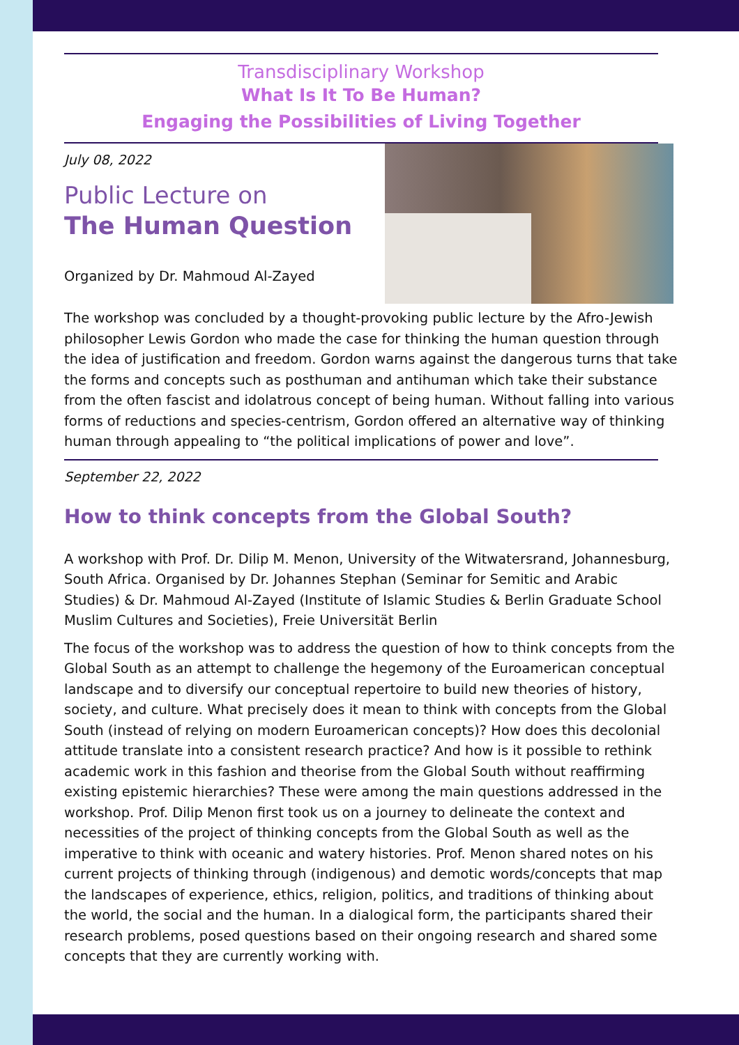Transdisciplinary Workshop
What Is It To Be Human?
Engaging the Possibilities of Living Together
July 08, 2022
Public Lecture on
The Human Question
Organized by Dr. Mahmoud Al-Zayed
The workshop was concluded by a thought-provoking public lecture by the Afro-Jewish philosopher Lewis Gordon who made the case for thinking the human question through the idea of justification and freedom. Gordon warns against the dangerous turns that take the forms and concepts such as posthuman and antihuman which take their substance from the often fascist and idolatrous concept of being human. Without falling into various forms of reductions and species-centrism, Gordon offered an alternative way of thinking human through appealing to “the political implications of power and love”.
September 22, 2022
How to think concepts from the Global South?
A workshop with Prof. Dr. Dilip M. Menon, University of the Witwatersrand, Johannesburg, South Africa. Organised by Dr. Johannes Stephan (Seminar for Semitic and Arabic Studies) & Dr. Mahmoud Al-Zayed (Institute of Islamic Studies & Berlin Graduate School Muslim Cultures and Societies), Freie Universität Berlin
The focus of the workshop was to address the question of how to think concepts from the Global South as an attempt to challenge the hegemony of the Euroamerican conceptual landscape and to diversify our conceptual repertoire to build new theories of history, society, and culture. What precisely does it mean to think with concepts from the Global South (instead of relying on modern Euroamerican concepts)? How does this decolonial attitude translate into a consistent research practice? And how is it possible to rethink academic work in this fashion and theorise from the Global South without reaffirming existing epistemic hierarchies? These were among the main questions addressed in the workshop. Prof. Dilip Menon first took us on a journey to delineate the context and necessities of the project of thinking concepts from the Global South as well as the imperative to think with oceanic and watery histories. Prof. Menon shared notes on his current projects of thinking through (indigenous) and demotic words/concepts that map the landscapes of experience, ethics, religion, politics, and traditions of thinking about the world, the social and the human. In a dialogical form, the participants shared their research problems, posed questions based on their ongoing research and shared some concepts that they are currently working with.